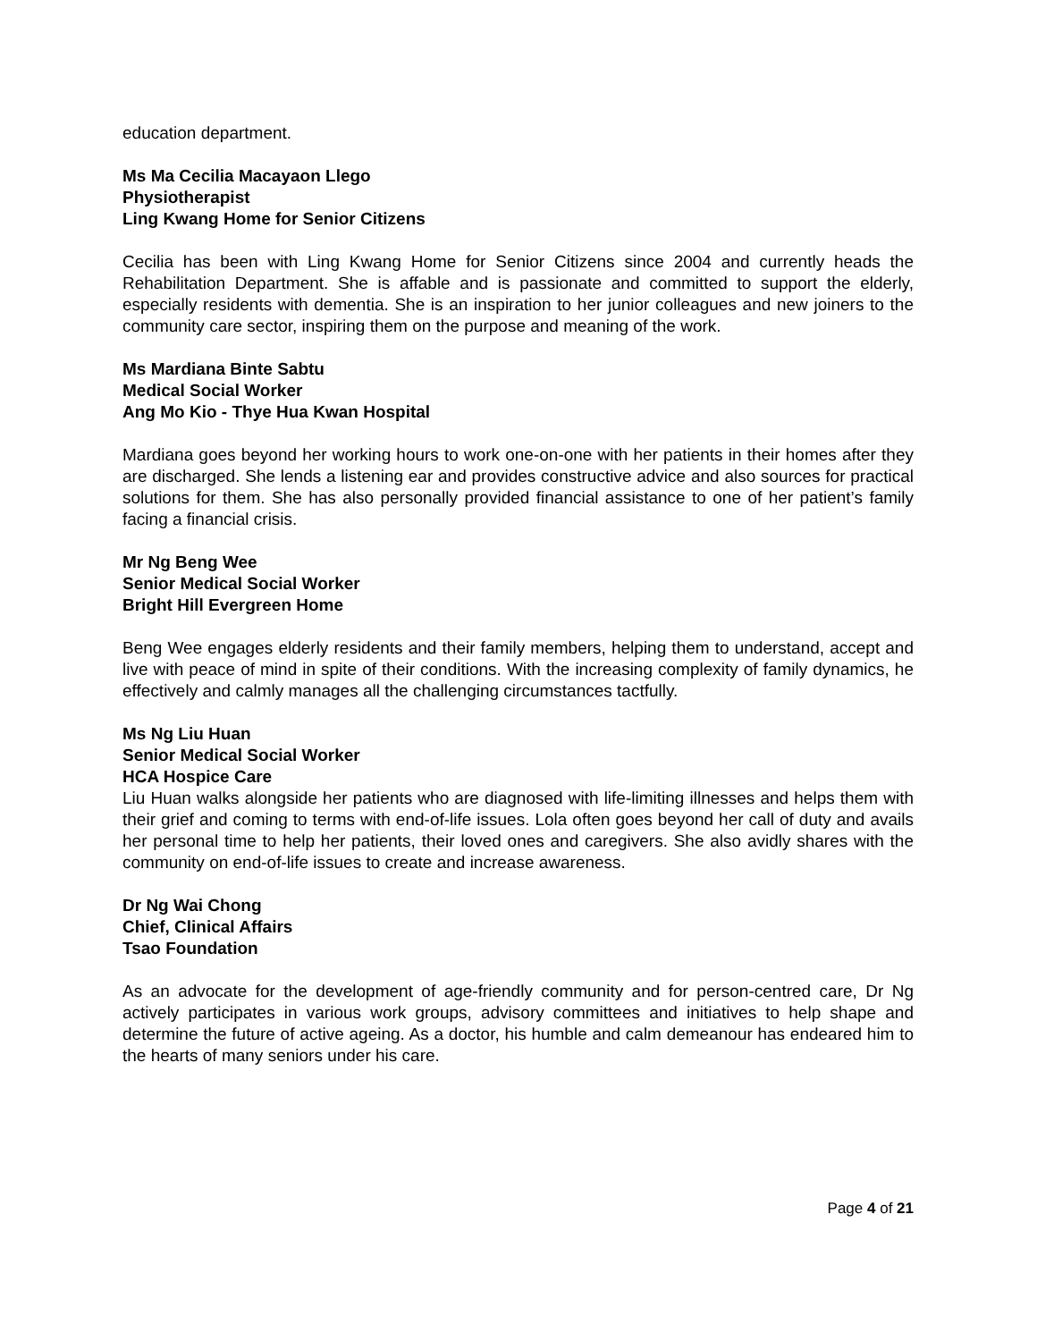education department.
Ms Ma Cecilia Macayaon Llego
Physiotherapist
Ling Kwang Home for Senior Citizens
Cecilia has been with Ling Kwang Home for Senior Citizens since 2004 and currently heads the Rehabilitation Department. She is affable and is passionate and committed to support the elderly, especially residents with dementia. She is an inspiration to her junior colleagues and new joiners to the community care sector, inspiring them on the purpose and meaning of the work.
Ms Mardiana Binte Sabtu
Medical Social Worker
Ang Mo Kio - Thye Hua Kwan Hospital
Mardiana goes beyond her working hours to work one-on-one with her patients in their homes after they are discharged. She lends a listening ear and provides constructive advice and also sources for practical solutions for them. She has also personally provided financial assistance to one of her patient’s family facing a financial crisis.
Mr Ng Beng Wee
Senior Medical Social Worker
Bright Hill Evergreen Home
Beng Wee engages elderly residents and their family members, helping them to understand, accept and live with peace of mind in spite of their conditions. With the increasing complexity of family dynamics, he effectively and calmly manages all the challenging circumstances tactfully.
Ms Ng Liu Huan
Senior Medical Social Worker
HCA Hospice Care
Liu Huan walks alongside her patients who are diagnosed with life-limiting illnesses and helps them with their grief and coming to terms with end-of-life issues. Lola often goes beyond her call of duty and avails her personal time to help her patients, their loved ones and caregivers. She also avidly shares with the community on end-of-life issues to create and increase awareness.
Dr Ng Wai Chong
Chief, Clinical Affairs
Tsao Foundation
As an advocate for the development of age-friendly community and for person-centred care, Dr Ng actively participates in various work groups, advisory committees and initiatives to help shape and determine the future of active ageing. As a doctor, his humble and calm demeanour has endeared him to the hearts of many seniors under his care.
Page 4 of 21